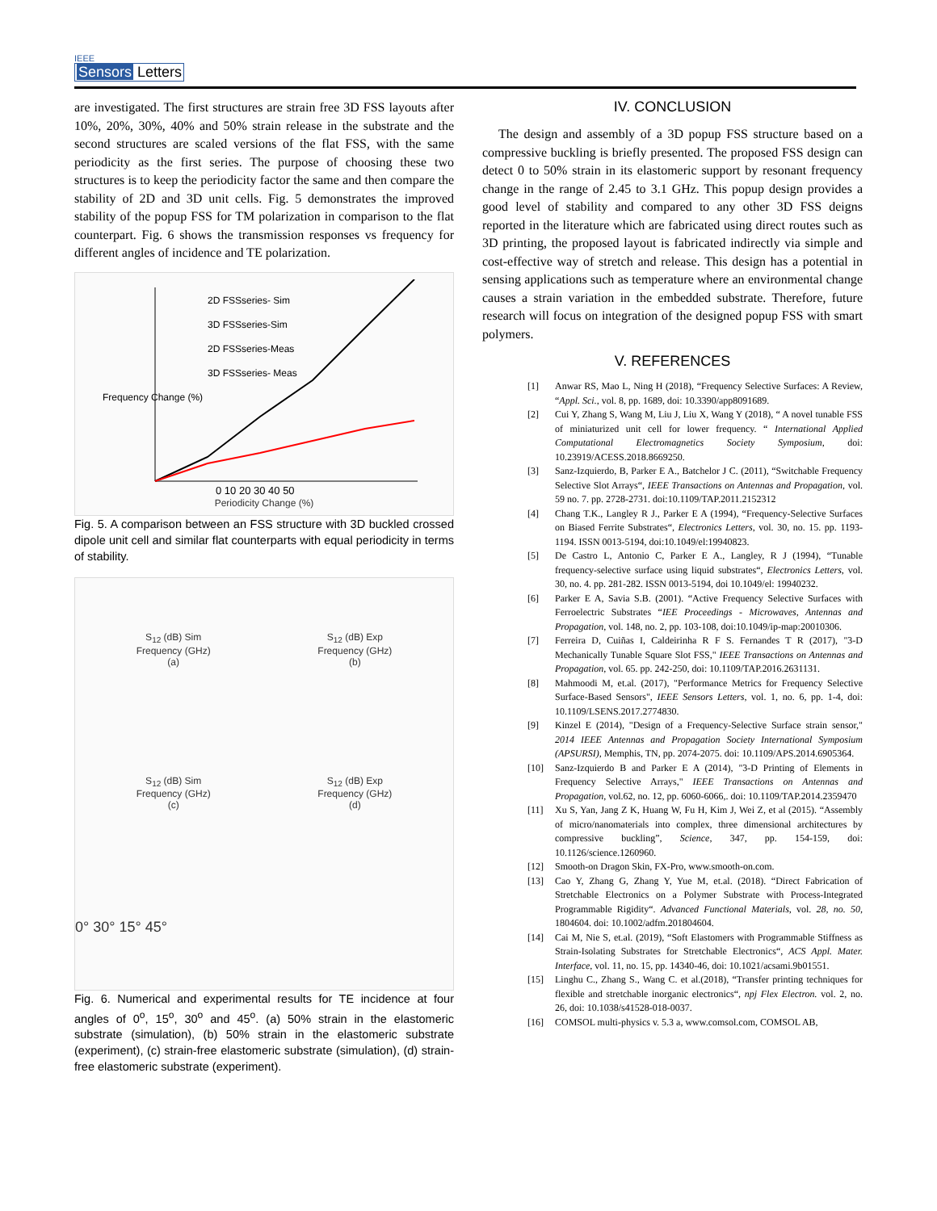IEEE
Sensors Letters
are investigated. The first structures are strain free 3D FSS layouts after 10%, 20%, 30%, 40% and 50% strain release in the substrate and the second structures are scaled versions of the flat FSS, with the same periodicity as the first series. The purpose of choosing these two structures is to keep the periodicity factor the same and then compare the stability of 2D and 3D unit cells. Fig. 5 demonstrates the improved stability of the popup FSS for TM polarization in comparison to the flat counterpart. Fig. 6 shows the transmission responses vs frequency for different angles of incidence and TE polarization.
2D FSSseries- Sim
3D FSSseries-Sim
2D FSSseries-Meas
3D FSSseries- Meas
Frequency Change (%)
0 10 20 30 40 50
Periodicity Change (%)
Fig. 5. A comparison between an FSS structure with 3D buckled crossed dipole unit cell and similar flat counterparts with equal periodicity in terms of stability.
S<sub>12</sub> (dB) Sim
Frequency (GHz)
(a)
S<sub>12</sub> (dB) Exp
Frequency (GHz)
(b)
S<sub>12</sub> (dB) Sim
Frequency (GHz)
(c)
S<sub>12</sub> (dB) Exp
Frequency (GHz)
(d)
0° 30° 15° 45°
Fig. 6. Numerical and experimental results for TE incidence at four angles of 0<sup>o</sup>, 15<sup>o</sup>, 30<sup>o</sup> and 45<sup>o</sup>. (a) 50% strain in the elastomeric substrate (simulation), (b) 50% strain in the elastomeric substrate (experiment), (c) strain-free elastomeric substrate (simulation), (d) strain-free elastomeric substrate (experiment).
IV. CONCLUSION
The design and assembly of a 3D popup FSS structure based on a compressive buckling is briefly presented. The proposed FSS design can detect 0 to 50% strain in its elastomeric support by resonant frequency change in the range of 2.45 to 3.1 GHz. This popup design provides a good level of stability and compared to any other 3D FSS deigns reported in the literature which are fabricated using direct routes such as 3D printing, the proposed layout is fabricated indirectly via simple and cost-effective way of stretch and release. This design has a potential in sensing applications such as temperature where an environmental change causes a strain variation in the embedded substrate. Therefore, future research will focus on integration of the designed popup FSS with smart polymers.
V. REFERENCES
[1] Anwar RS, Mao L, Ning H (2018), “Frequency Selective Surfaces: A Review, “Appl. Sci., vol. 8, pp. 1689, doi: 10.3390/app8091689.
[2] Cui Y, Zhang S, Wang M, Liu J, Liu X, Wang Y (2018), “ A novel tunable FSS of miniaturized unit cell for lower frequency. “ International Applied Computational Electromagnetics Society Symposium, doi: 10.23919/ACESS.2018.8669250.
[3] Sanz-Izquierdo, B, Parker E A., Batchelor J C. (2011), “Switchable Frequency Selective Slot Arrays“, IEEE Transactions on Antennas and Propagation, vol. 59 no. 7. pp. 2728-2731. doi:10.1109/TAP.2011.2152312
[4] Chang T.K., Langley R J., Parker E A (1994), “Frequency-Selective Surfaces on Biased Ferrite Substrates“, Electronics Letters, vol. 30, no. 15. pp. 1193-1194. ISSN 0013-5194, doi:10.1049/el:19940823.
[5] De Castro L, Antonio C, Parker E A., Langley, R J (1994), “Tunable frequency-selective surface using liquid substrates“, Electronics Letters, vol. 30, no. 4. pp. 281-282. ISSN 0013-5194, doi 10.1049/el: 19940232.
[6] Parker E A, Savia S.B. (2001). “Active Frequency Selective Surfaces with Ferroelectric Substrates “IEE Proceedings - Microwaves, Antennas and Propagation, vol. 148, no. 2, pp. 103-108, doi:10.1049/ip-map:20010306.
[7] Ferreira D, Cuiñas I, Caldeirinha R F S. Fernandes T R (2017), "3-D Mechanically Tunable Square Slot FSS," IEEE Transactions on Antennas and Propagation, vol. 65. pp. 242-250, doi: 10.1109/TAP.2016.2631131.
[8] Mahmoodi M, et.al. (2017), "Performance Metrics for Frequency Selective Surface-Based Sensors", IEEE Sensors Letters, vol. 1, no. 6, pp. 1-4, doi: 10.1109/LSENS.2017.2774830.
[9] Kinzel E (2014), "Design of a Frequency-Selective Surface strain sensor," 2014 IEEE Antennas and Propagation Society International Symposium (APSURSI), Memphis, TN, pp. 2074-2075. doi: 10.1109/APS.2014.6905364.
[10] Sanz-Izquierdo B and Parker E A (2014), "3-D Printing of Elements in Frequency Selective Arrays," IEEE Transactions on Antennas and Propagation, vol.62, no. 12, pp. 6060-6066,. doi: 10.1109/TAP.2014.2359470
[11] Xu S, Yan, Jang Z K, Huang W, Fu H, Kim J, Wei Z, et al (2015). “Assembly of micro/nanomaterials into complex, three dimensional architectures by compressive buckling”, Science, 347, pp. 154-159, doi: 10.1126/science.1260960.
[12] Smooth-on Dragon Skin, FX-Pro, www.smooth-on.com.
[13] Cao Y, Zhang G, Zhang Y, Yue M, et.al. (2018). “Direct Fabrication of Stretchable Electronics on a Polymer Substrate with Process-Integrated Programmable Rigidity“. Advanced Functional Materials, vol. 28, no. 50, 1804604. doi: 10.1002/adfm.201804604.
[14] Cai M, Nie S, et.al. (2019), “Soft Elastomers with Programmable Stiffness as Strain-Isolating Substrates for Stretchable Electronics“, ACS Appl. Mater. Interface, vol. 11, no. 15, pp. 14340-46, doi: 10.1021/acsami.9b01551.
[15] Linghu C., Zhang S., Wang C. et al.(2018), “Transfer printing techniques for flexible and stretchable inorganic electronics“, npj Flex Electron. vol. 2, no. 26, doi: 10.1038/s41528-018-0037.
[16] COMSOL multi-physics v. 5.3 a, www.comsol.com, COMSOL AB,